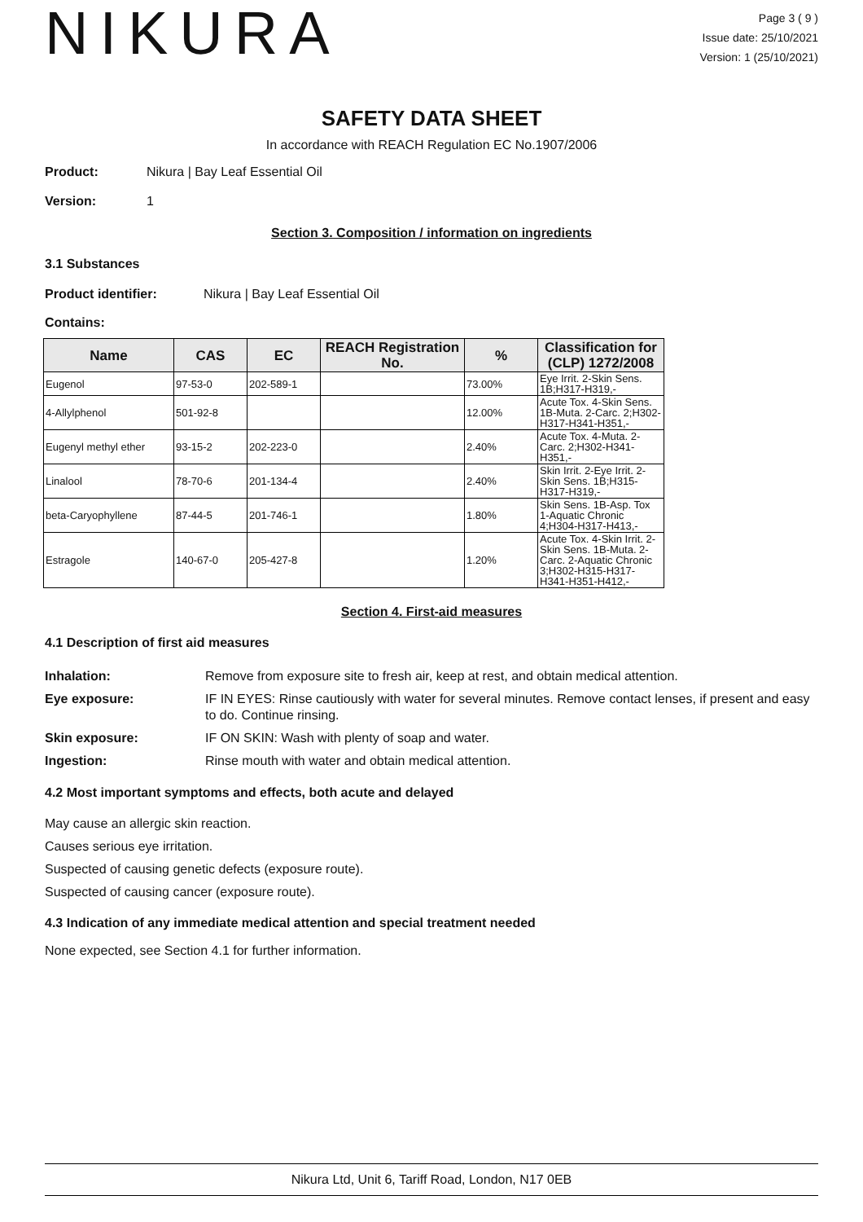NIKURA
Page 3 ( 9 )
Issue date: 25/10/2021
Version: 1 (25/10/2021)
SAFETY DATA SHEET
In accordance with REACH Regulation EC No.1907/2006
Product: Nikura | Bay Leaf Essential Oil
Version: 1
Section 3. Composition / information on ingredients
3.1 Substances
Product identifier: Nikura | Bay Leaf Essential Oil
Contains:
| Name | CAS | EC | REACH Registration No. | % | Classification for (CLP) 1272/2008 |
| --- | --- | --- | --- | --- | --- |
| Eugenol | 97-53-0 | 202-589-1 | | 73.00% | Eye Irrit. 2-Skin Sens. 1B;H317-H319,- |
| 4-Allylphenol | 501-92-8 | | | 12.00% | Acute Tox. 4-Skin Sens. 1B-Muta. 2-Carc. 2;H302-H317-H341-H351,- |
| Eugenyl methyl ether | 93-15-2 | 202-223-0 | | 2.40% | Acute Tox. 4-Muta. 2-Carc. 2;H302-H341-H351,- |
| Linalool | 78-70-6 | 201-134-4 | | 2.40% | Skin Irrit. 2-Eye Irrit. 2-Skin Sens. 1B;H315-H317-H319,- |
| beta-Caryophyllene | 87-44-5 | 201-746-1 | | 1.80% | Skin Sens. 1B-Asp. Tox 1-Aquatic Chronic 4;H304-H317-H413,- |
| Estragole | 140-67-0 | 205-427-8 | | 1.20% | Acute Tox. 4-Skin Irrit. 2-Skin Sens. 1B-Muta. 2-Carc. 2-Aquatic Chronic 3;H302-H315-H317-H341-H351-H412,- |
Section 4. First-aid measures
4.1 Description of first aid measures
Inhalation: Remove from exposure site to fresh air, keep at rest, and obtain medical attention.
Eye exposure: IF IN EYES: Rinse cautiously with water for several minutes. Remove contact lenses, if present and easy to do. Continue rinsing.
Skin exposure: IF ON SKIN: Wash with plenty of soap and water.
Ingestion: Rinse mouth with water and obtain medical attention.
4.2 Most important symptoms and effects, both acute and delayed
May cause an allergic skin reaction.
Causes serious eye irritation.
Suspected of causing genetic defects (exposure route).
Suspected of causing cancer (exposure route).
4.3 Indication of any immediate medical attention and special treatment needed
None expected, see Section 4.1 for further information.
Nikura Ltd, Unit 6, Tariff Road, London, N17 0EB